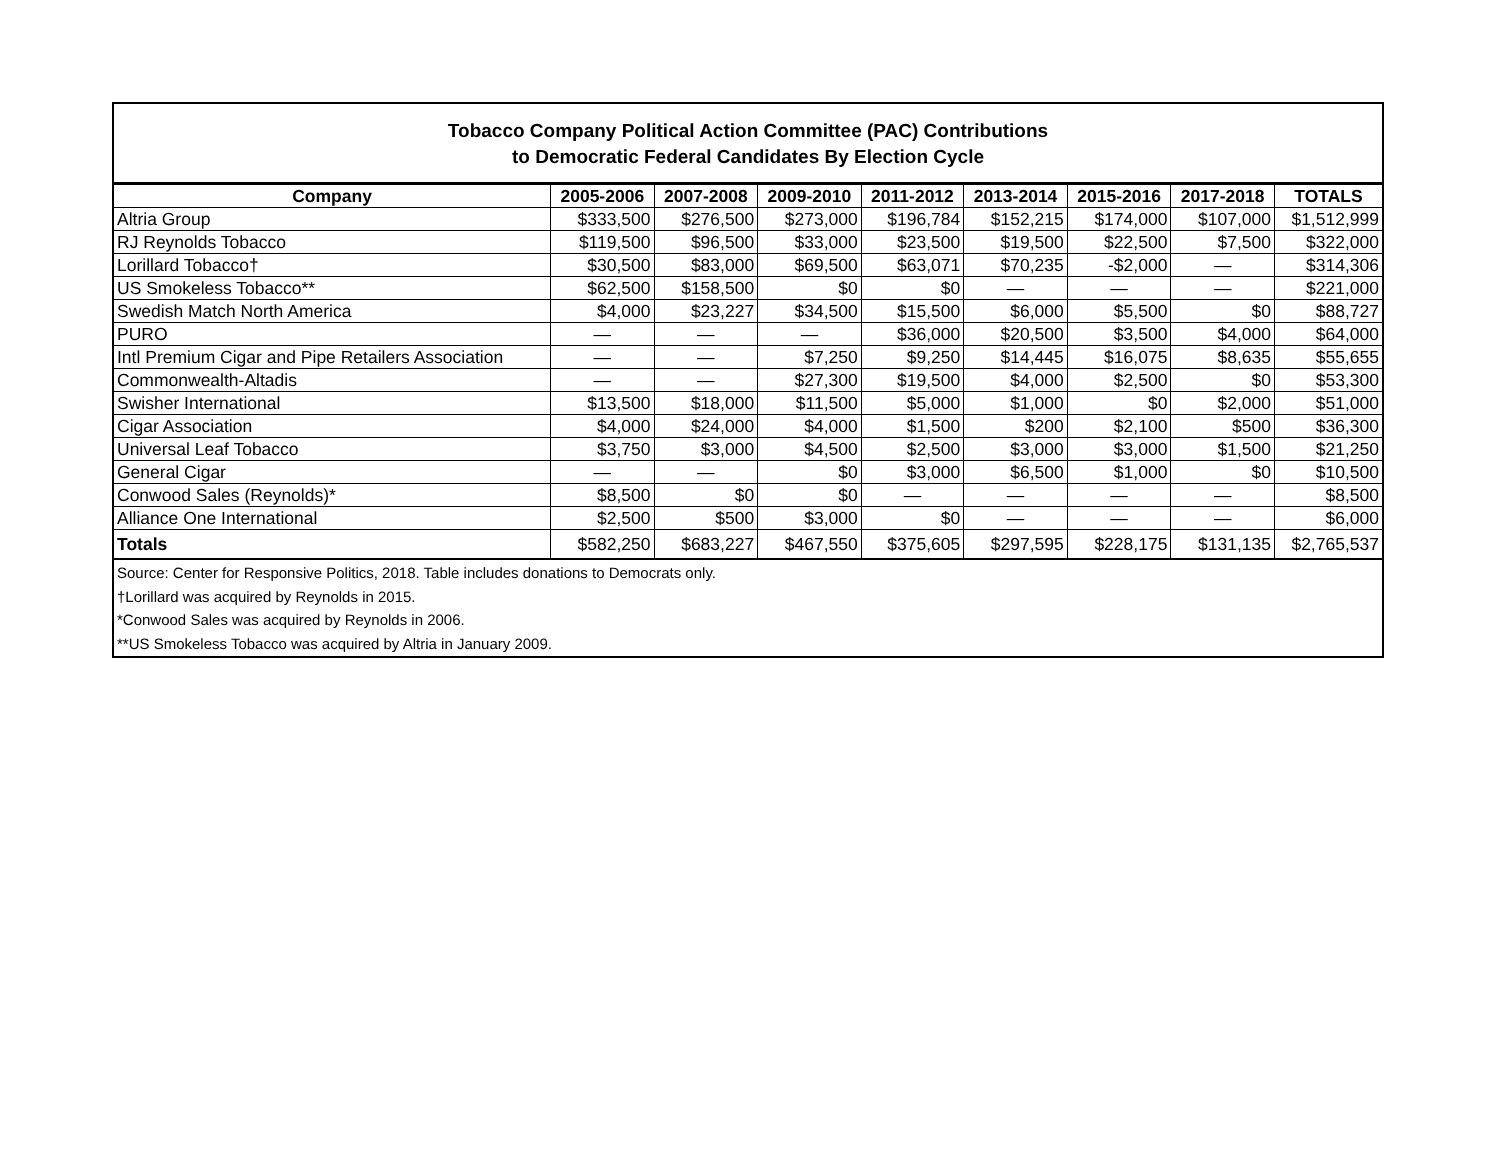Tobacco Company Political Action Committee (PAC) Contributions
to Democratic Federal Candidates By Election Cycle
| Company | 2005-2006 | 2007-2008 | 2009-2010 | 2011-2012 | 2013-2014 | 2015-2016 | 2017-2018 | TOTALS |
| --- | --- | --- | --- | --- | --- | --- | --- | --- |
| Altria Group | $333,500 | $276,500 | $273,000 | $196,784 | $152,215 | $174,000 | $107,000 | $1,512,999 |
| RJ Reynolds Tobacco | $119,500 | $96,500 | $33,000 | $23,500 | $19,500 | $22,500 | $7,500 | $322,000 |
| Lorillard Tobacco† | $30,500 | $83,000 | $69,500 | $63,071 | $70,235 | -$2,000 | — | $314,306 |
| US Smokeless Tobacco** | $62,500 | $158,500 | $0 | $0 | — | — | — | $221,000 |
| Swedish Match North America | $4,000 | $23,227 | $34,500 | $15,500 | $6,000 | $5,500 | $0 | $88,727 |
| PURO | — | — | — | $36,000 | $20,500 | $3,500 | $4,000 | $64,000 |
| Intl Premium Cigar and Pipe Retailers Association | — | — | $7,250 | $9,250 | $14,445 | $16,075 | $8,635 | $55,655 |
| Commonwealth-Altadis | — | — | $27,300 | $19,500 | $4,000 | $2,500 | $0 | $53,300 |
| Swisher International | $13,500 | $18,000 | $11,500 | $5,000 | $1,000 | $0 | $2,000 | $51,000 |
| Cigar Association | $4,000 | $24,000 | $4,000 | $1,500 | $200 | $2,100 | $500 | $36,300 |
| Universal Leaf Tobacco | $3,750 | $3,000 | $4,500 | $2,500 | $3,000 | $3,000 | $1,500 | $21,250 |
| General Cigar | — | — | $0 | $3,000 | $6,500 | $1,000 | $0 | $10,500 |
| Conwood Sales (Reynolds)* | $8,500 | $0 | $0 | — | — | — | — | $8,500 |
| Alliance One International | $2,500 | $500 | $3,000 | $0 | — | — | — | $6,000 |
| Totals | $582,250 | $683,227 | $467,550 | $375,605 | $297,595 | $228,175 | $131,135 | $2,765,537 |
Source: Center for Responsive Politics, 2018. Table includes donations to Democrats only.
†Lorillard was acquired by Reynolds in 2015.
*Conwood Sales was acquired by Reynolds in 2006.
**US Smokeless Tobacco was acquired by Altria in January 2009.